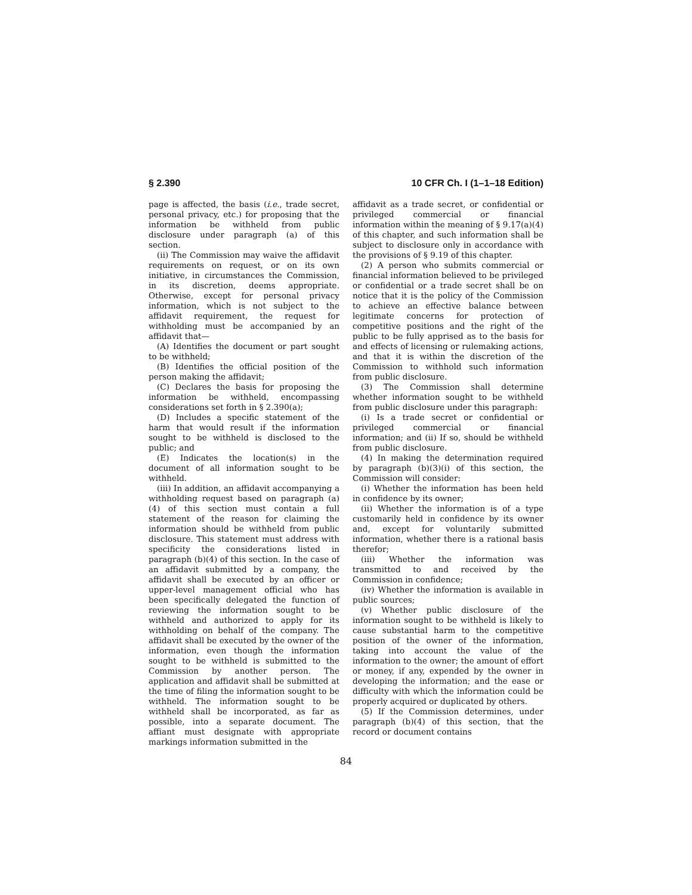§ 2.390 10 CFR Ch. I (1–1–18 Edition)
page is affected, the basis (i.e., trade secret, personal privacy, etc.) for proposing that the information be withheld from public disclosure under paragraph (a) of this section.
(ii) The Commission may waive the affidavit requirements on request, or on its own initiative, in circumstances the Commission, in its discretion, deems appropriate. Otherwise, except for personal privacy information, which is not subject to the affidavit requirement, the request for withholding must be accompanied by an affidavit that—
(A) Identifies the document or part sought to be withheld;
(B) Identifies the official position of the person making the affidavit;
(C) Declares the basis for proposing the information be withheld, encompassing considerations set forth in § 2.390(a);
(D) Includes a specific statement of the harm that would result if the information sought to be withheld is disclosed to the public; and
(E) Indicates the location(s) in the document of all information sought to be withheld.
(iii) In addition, an affidavit accompanying a withholding request based on paragraph (a)(4) of this section must contain a full statement of the reason for claiming the information should be withheld from public disclosure. This statement must address with specificity the considerations listed in paragraph (b)(4) of this section. In the case of an affidavit submitted by a company, the affidavit shall be executed by an officer or upper-level management official who has been specifically delegated the function of reviewing the information sought to be withheld and authorized to apply for its withholding on behalf of the company. The affidavit shall be executed by the owner of the information, even though the information sought to be withheld is submitted to the Commission by another person. The application and affidavit shall be submitted at the time of filing the information sought to be withheld. The information sought to be withheld shall be incorporated, as far as possible, into a separate document. The affiant must designate with appropriate markings information submitted in the
affidavit as a trade secret, or confidential or privileged commercial or financial information within the meaning of § 9.17(a)(4) of this chapter, and such information shall be subject to disclosure only in accordance with the provisions of § 9.19 of this chapter.
(2) A person who submits commercial or financial information believed to be privileged or confidential or a trade secret shall be on notice that it is the policy of the Commission to achieve an effective balance between legitimate concerns for protection of competitive positions and the right of the public to be fully apprised as to the basis for and effects of licensing or rulemaking actions, and that it is within the discretion of the Commission to withhold such information from public disclosure.
(3) The Commission shall determine whether information sought to be withheld from public disclosure under this paragraph:
(i) Is a trade secret or confidential or privileged commercial or financial information; and (ii) If so, should be withheld from public disclosure.
(4) In making the determination required by paragraph (b)(3)(i) of this section, the Commission will consider:
(i) Whether the information has been held in confidence by its owner;
(ii) Whether the information is of a type customarily held in confidence by its owner and, except for voluntarily submitted information, whether there is a rational basis therefor;
(iii) Whether the information was transmitted to and received by the Commission in confidence;
(iv) Whether the information is available in public sources;
(v) Whether public disclosure of the information sought to be withheld is likely to cause substantial harm to the competitive position of the owner of the information, taking into account the value of the information to the owner; the amount of effort or money, if any, expended by the owner in developing the information; and the ease or difficulty with which the information could be properly acquired or duplicated by others.
(5) If the Commission determines, under paragraph (b)(4) of this section, that the record or document contains
84